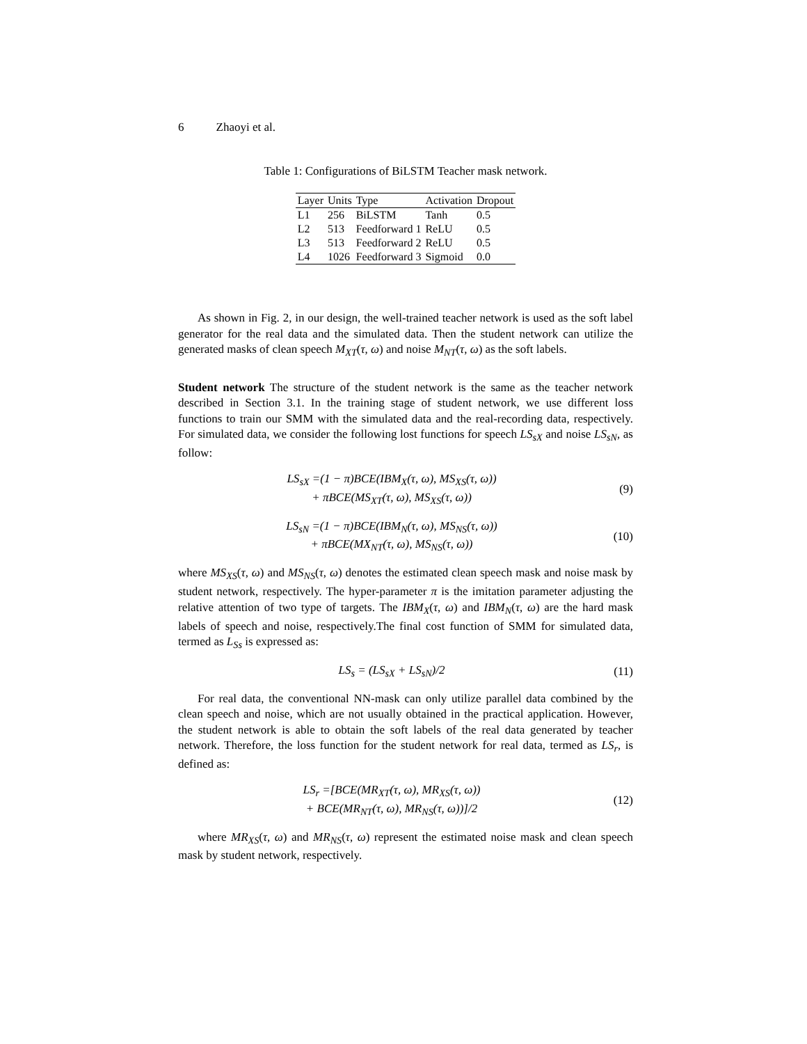6 Zhaoyi et al.
Table 1: Configurations of BiLSTM Teacher mask network.
| Layer | Units | Type | Activation | Dropout |
| --- | --- | --- | --- | --- |
| L1 | 256 | BiLSTM | Tanh | 0.5 |
| L2 | 513 | Feedforward 1 | ReLU | 0.5 |
| L3 | 513 | Feedforward 2 | ReLU | 0.5 |
| L4 | 1026 | Feedforward 3 | Sigmoid | 0.0 |
As shown in Fig. 2, in our design, the well-trained teacher network is used as the soft label generator for the real data and the simulated data. Then the student network can utilize the generated masks of clean speech M<sub>XT</sub>(τ, ω) and noise M<sub>NT</sub>(τ, ω) as the soft labels.
Student network The structure of the student network is the same as the teacher network described in Section 3.1. In the training stage of student network, we use different loss functions to train our SMM with the simulated data and the real-recording data, respectively. For simulated data, we consider the following lost functions for speech LS<sub>sX</sub> and noise LS<sub>sN</sub>, as follow:
LS<sub>sX</sub> =(1 − π)BCE(IBM<sub>X</sub>(τ, ω), MS<sub>XS</sub>(τ, ω))
+ πBCE(MS<sub>XT</sub>(τ, ω), MS<sub>XS</sub>(τ, ω))
(9)
LS<sub>sN</sub> =(1 − π)BCE(IBM<sub>N</sub>(τ, ω), MS<sub>NS</sub>(τ, ω))
+ πBCE(MX<sub>NT</sub>(τ, ω), MS<sub>NS</sub>(τ, ω))
(10)
where MS<sub>XS</sub>(τ, ω) and MS<sub>NS</sub>(τ, ω) denotes the estimated clean speech mask and noise mask by student network, respectively. The hyper-parameter π is the imitation parameter adjusting the relative attention of two type of targets. The IBM<sub>X</sub>(τ, ω) and IBM<sub>N</sub>(τ, ω) are the hard mask labels of speech and noise, respectively.The final cost function of SMM for simulated data, termed as L<sub>Ss</sub> is expressed as:
LS<sub>s</sub> = (LS<sub>sX</sub> + LS<sub>sN</sub>)/2
(11)
For real data, the conventional NN-mask can only utilize parallel data combined by the clean speech and noise, which are not usually obtained in the practical application. However, the student network is able to obtain the soft labels of the real data generated by teacher network. Therefore, the loss function for the student network for real data, termed as LS<sub>r</sub>, is defined as:
LS<sub>r</sub> =[BCE(MR<sub>XT</sub>(τ, ω), MR<sub>XS</sub>(τ, ω))
+ BCE(MR<sub>NT</sub>(τ, ω), MR<sub>NS</sub>(τ, ω))]/2
(12)
where MR<sub>XS</sub>(τ, ω) and MR<sub>NS</sub>(τ, ω) represent the estimated noise mask and clean speech mask by student network, respectively.